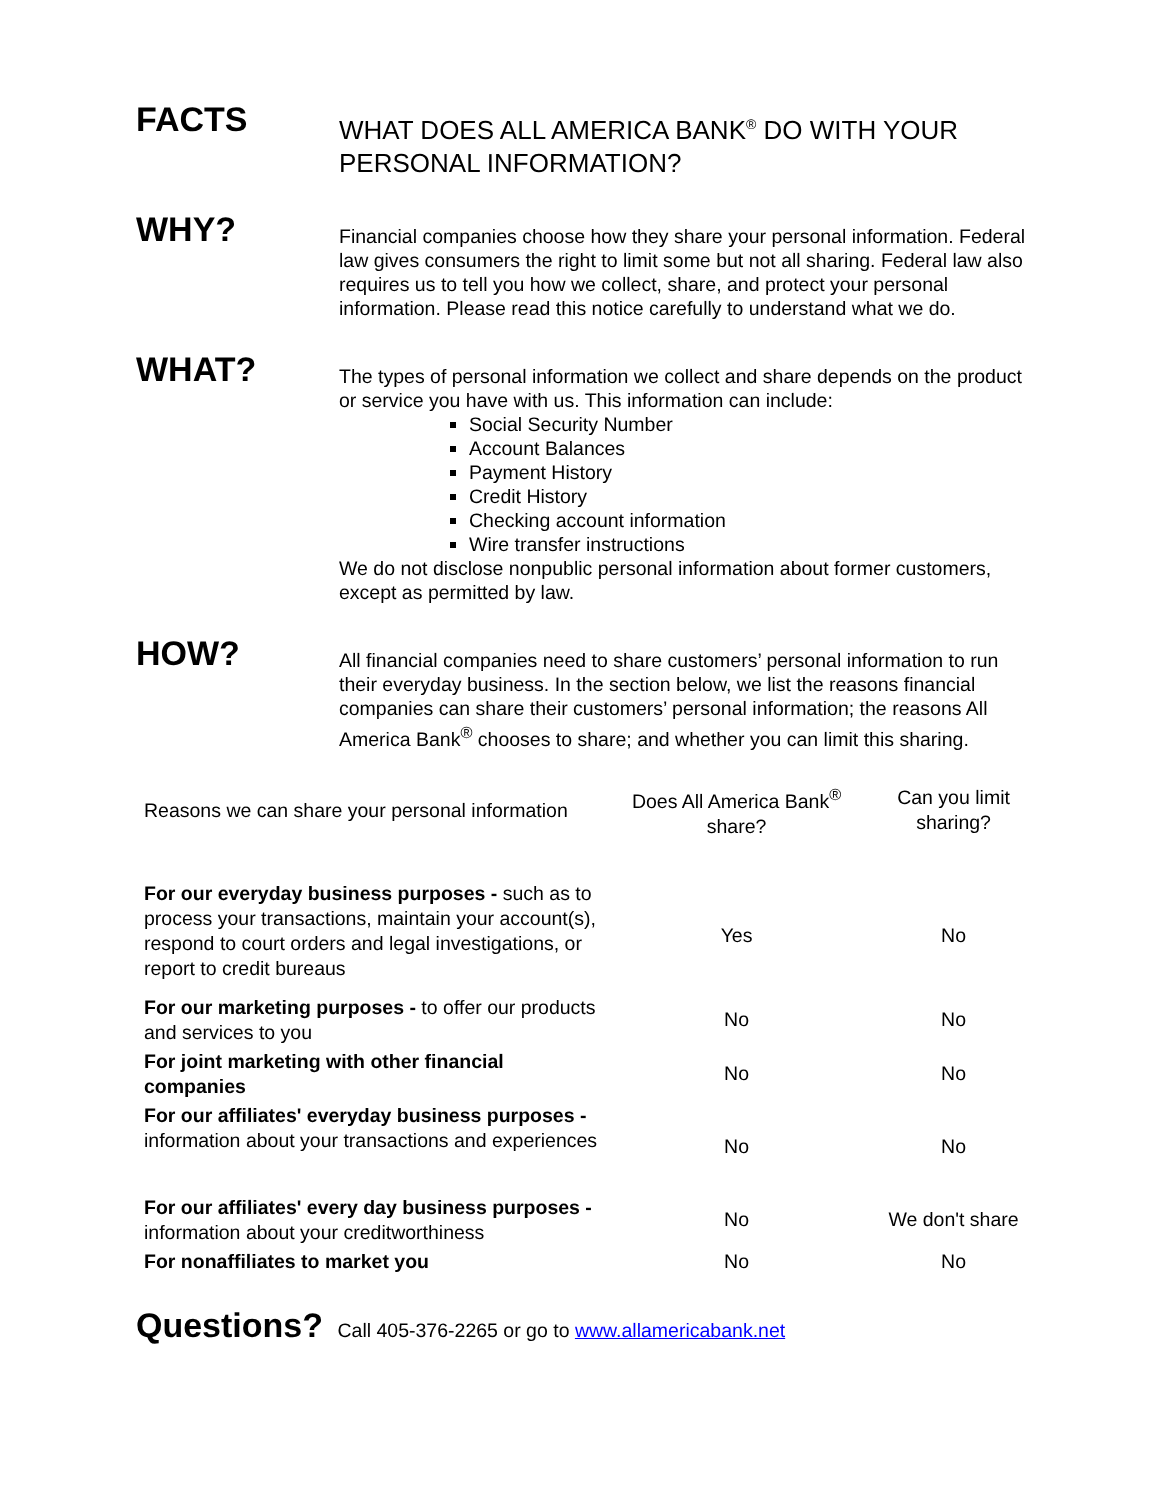FACTS
WHAT DOES ALL AMERICA BANK<sup>®</sup> DO WITH YOUR PERSONAL INFORMATION?
WHY?
Financial companies choose how they share your personal information. Federal law gives consumers the right to limit some but not all sharing. Federal law also requires us to tell you how we collect, share, and protect your personal information. Please read this notice carefully to understand what we do.
WHAT?
The types of personal information we collect and share depends on the product or service you have with us. This information can include:
Social Security Number
Account Balances
Payment History
Credit History
Checking account information
Wire transfer instructions
We do not disclose nonpublic personal information about former customers, except as permitted by law.
HOW?
All financial companies need to share customers’ personal information to run their everyday business. In the section below, we list the reasons financial companies can share their customers’ personal information; the reasons All America Bank<sup>®</sup> chooses to share; and whether you can limit this sharing.
| Reasons we can share your personal information | Does All America Bank<sup>®</sup> share? | Can you limit sharing? |
| --- | --- | --- |
| For our everyday business purposes - such as to process your transactions, maintain your account(s), respond to court orders and legal investigations, or report to credit bureaus | Yes | No |
| For our marketing purposes - to offer our products and services to you | No | No |
| For joint marketing with other financial companies | No | No |
| For our affiliates' everyday business purposes - information about your transactions and experiences | No | No |
| For our affiliates' every day business purposes - information about your creditworthiness | No | We don't share |
| For nonaffiliates to market you | No | No |
Questions? Call 405-376-2265 or go to www.allamericabank.net